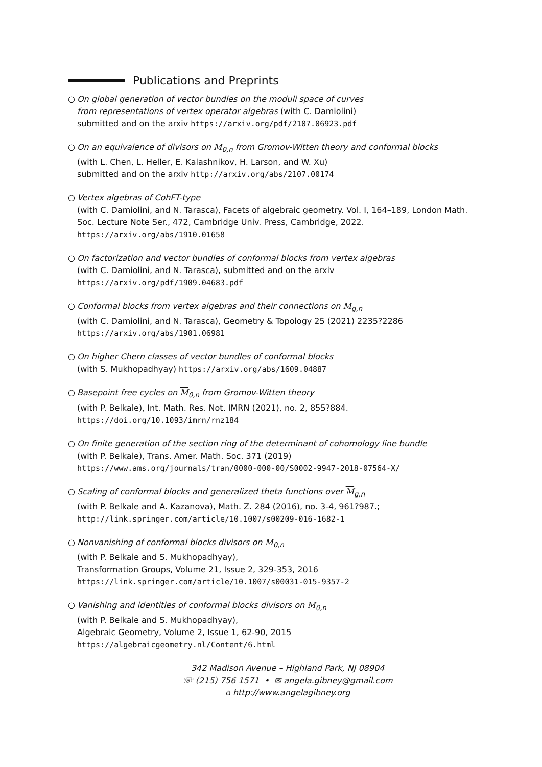Publications and Preprints
○ On global generation of vector bundles on the moduli space of curves
from representations of vertex operator algebras (with C. Damiolini)
submitted and on the arxiv https://arxiv.org/pdf/2107.06923.pdf
○ On an equivalence of divisors on M<sub>0,n</sub> from Gromov-Witten theory and conformal blocks
(with L. Chen, L. Heller, E. Kalashnikov, H. Larson, and W. Xu)
submitted and on the arxiv http://arxiv.org/abs/2107.00174
○ Vertex algebras of CohFT-type
(with C. Damiolini, and N. Tarasca), Facets of algebraic geometry. Vol. I, 164–189, London Math. Soc. Lecture Note Ser., 472, Cambridge Univ. Press, Cambridge, 2022.
https://arxiv.org/abs/1910.01658
○ On factorization and vector bundles of conformal blocks from vertex algebras
(with C. Damiolini, and N. Tarasca), submitted and on the arxiv
https://arxiv.org/pdf/1909.04683.pdf
○ Conformal blocks from vertex algebras and their connections on M<sub>g,n</sub>
(with C. Damiolini, and N. Tarasca), Geometry & Topology 25 (2021) 2235?2286
https://arxiv.org/abs/1901.06981
○ On higher Chern classes of vector bundles of conformal blocks
(with S. Mukhopadhyay) https://arxiv.org/abs/1609.04887
○ Basepoint free cycles on M<sub>0,n</sub> from Gromov-Witten theory
(with P. Belkale), Int. Math. Res. Not. IMRN (2021), no. 2, 855?884.
https://doi.org/10.1093/imrn/rnz184
○ On finite generation of the section ring of the determinant of cohomology line bundle
(with P. Belkale), Trans. Amer. Math. Soc. 371 (2019)
https://www.ams.org/journals/tran/0000-000-00/S0002-9947-2018-07564-X/
○ Scaling of conformal blocks and generalized theta functions over M<sub>g,n</sub>
(with P. Belkale and A. Kazanova), Math. Z. 284 (2016), no. 3-4, 961?987.;
http://link.springer.com/article/10.1007/s00209-016-1682-1
○ Nonvanishing of conformal blocks divisors on M<sub>0,n</sub>
(with P. Belkale and S. Mukhopadhyay),
Transformation Groups, Volume 21, Issue 2, 329-353, 2016
https://link.springer.com/article/10.1007/s00031-015-9357-2
○ Vanishing and identities of conformal blocks divisors on M<sub>0,n</sub>
(with P. Belkale and S. Mukhopadhyay),
Algebraic Geometry, Volume 2, Issue 1, 62-90, 2015
https://algebraicgeometry.nl/Content/6.html
342 Madison Avenue – Highland Park, NJ 08904
☏ (215) 756 1571 • ✉ angela.gibney@gmail.com
⌂ http://www.angelagibney.org